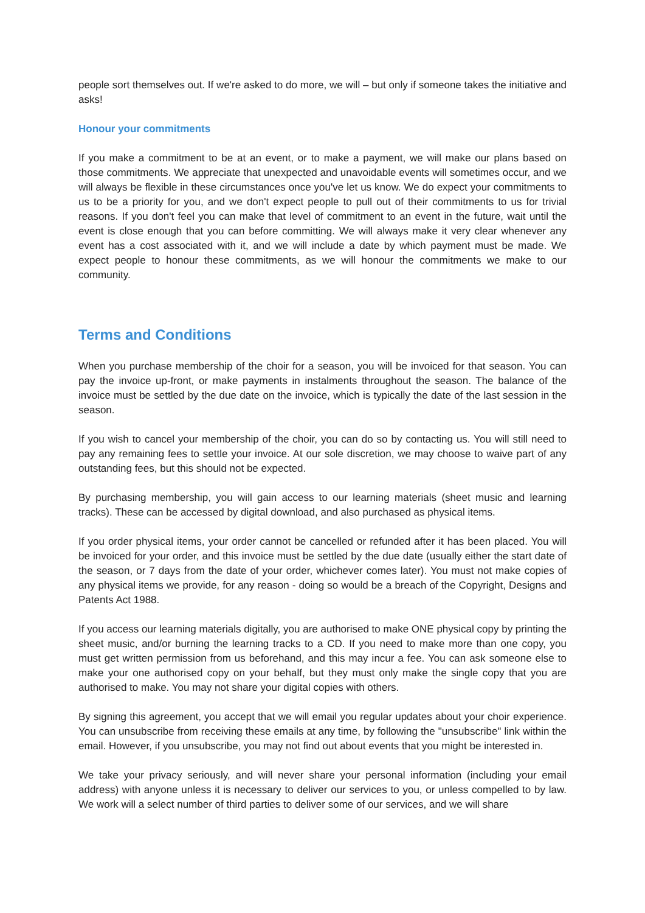people sort themselves out. If we're asked to do more, we will – but only if someone takes the initiative and asks!
Honour your commitments
If you make a commitment to be at an event, or to make a payment, we will make our plans based on those commitments. We appreciate that unexpected and unavoidable events will sometimes occur, and we will always be flexible in these circumstances once you've let us know. We do expect your commitments to us to be a priority for you, and we don't expect people to pull out of their commitments to us for trivial reasons. If you don't feel you can make that level of commitment to an event in the future, wait until the event is close enough that you can before committing. We will always make it very clear whenever any event has a cost associated with it, and we will include a date by which payment must be made. We expect people to honour these commitments, as we will honour the commitments we make to our community.
Terms and Conditions
When you purchase membership of the choir for a season, you will be invoiced for that season. You can pay the invoice up-front, or make payments in instalments throughout the season. The balance of the invoice must be settled by the due date on the invoice, which is typically the date of the last session in the season.
If you wish to cancel your membership of the choir, you can do so by contacting us. You will still need to pay any remaining fees to settle your invoice. At our sole discretion, we may choose to waive part of any outstanding fees, but this should not be expected.
By purchasing membership, you will gain access to our learning materials (sheet music and learning tracks). These can be accessed by digital download, and also purchased as physical items.
If you order physical items, your order cannot be cancelled or refunded after it has been placed. You will be invoiced for your order, and this invoice must be settled by the due date (usually either the start date of the season, or 7 days from the date of your order, whichever comes later). You must not make copies of any physical items we provide, for any reason - doing so would be a breach of the Copyright, Designs and Patents Act 1988.
If you access our learning materials digitally, you are authorised to make ONE physical copy by printing the sheet music, and/or burning the learning tracks to a CD. If you need to make more than one copy, you must get written permission from us beforehand, and this may incur a fee. You can ask someone else to make your one authorised copy on your behalf, but they must only make the single copy that you are authorised to make. You may not share your digital copies with others.
By signing this agreement, you accept that we will email you regular updates about your choir experience. You can unsubscribe from receiving these emails at any time, by following the "unsubscribe" link within the email. However, if you unsubscribe, you may not find out about events that you might be interested in.
We take your privacy seriously, and will never share your personal information (including your email address) with anyone unless it is necessary to deliver our services to you, or unless compelled to by law. We work will a select number of third parties to deliver some of our services, and we will share